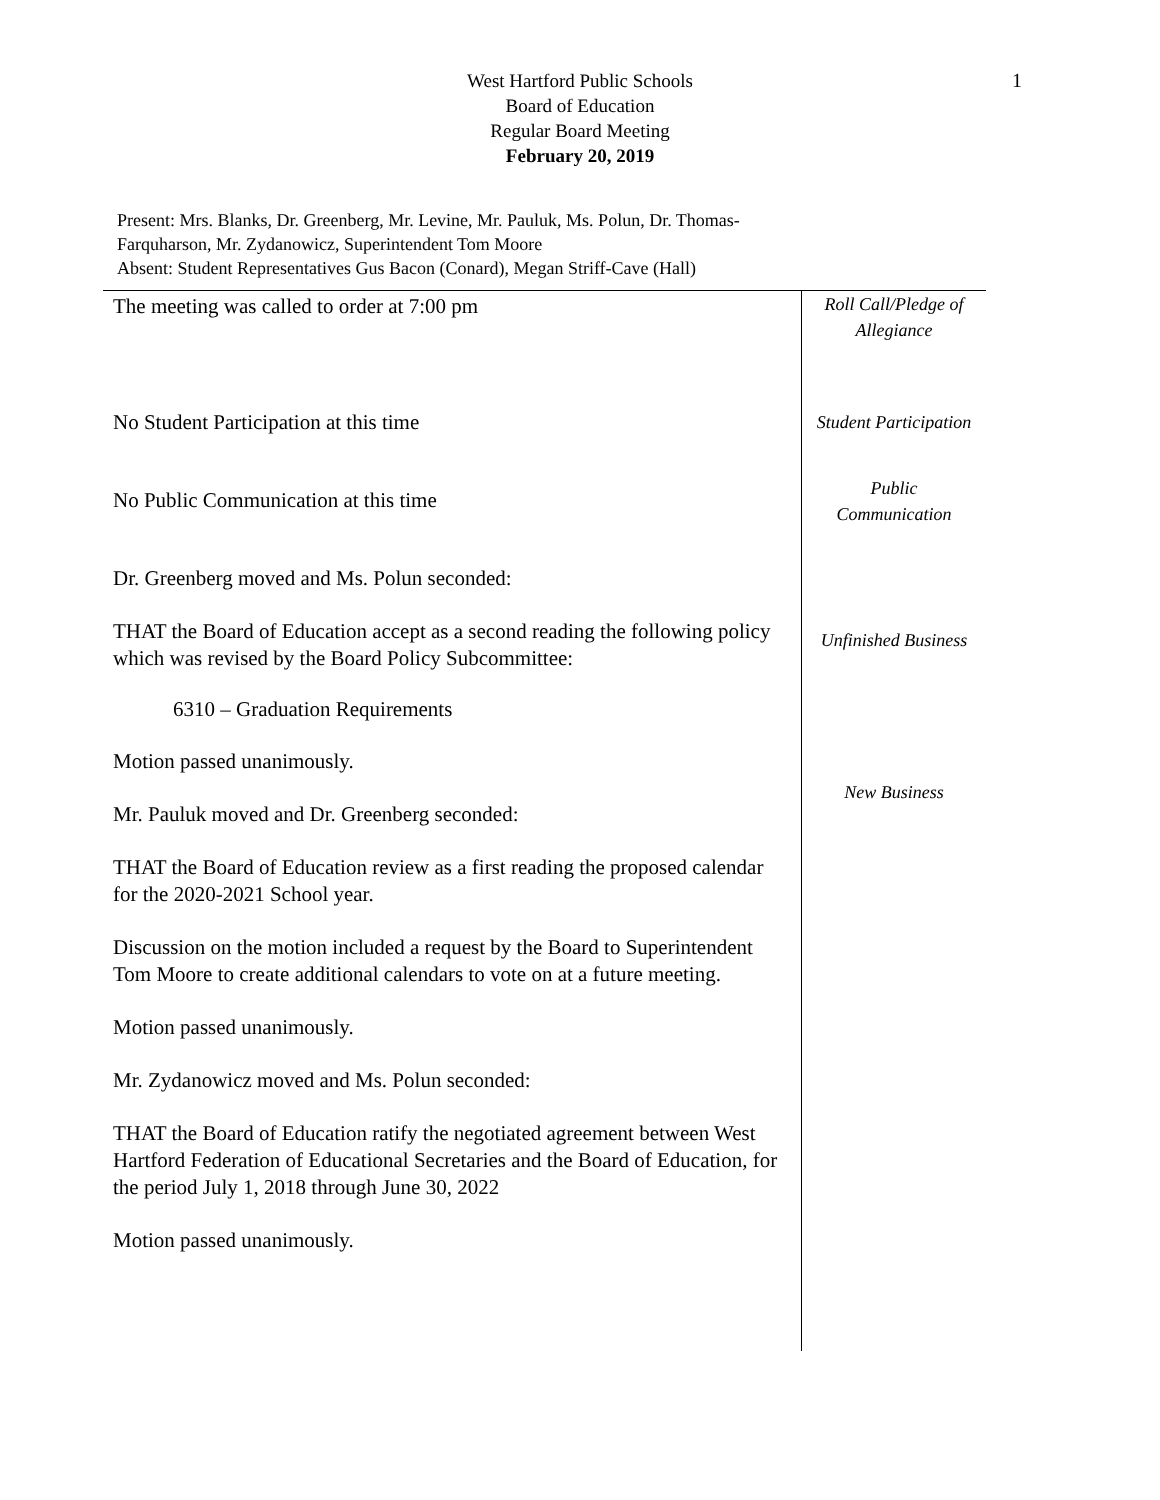1
West Hartford Public Schools
Board of Education
Regular Board Meeting
February 20, 2019
Present: Mrs. Blanks, Dr. Greenberg, Mr. Levine, Mr. Pauluk, Ms. Polun, Dr. Thomas-
Farquharson, Mr. Zydanowicz, Superintendent Tom Moore
Absent: Student Representatives Gus Bacon (Conard), Megan Striff-Cave (Hall)
The meeting was called to order at 7:00 pm
No Student Participation at this time
No Public Communication at this time
Dr. Greenberg moved and Ms. Polun seconded:
THAT the Board of Education accept as a second reading the following policy which was revised by the Board Policy Subcommittee:
6310 – Graduation Requirements
Motion passed unanimously.
Mr. Pauluk moved and Dr. Greenberg seconded:
THAT the Board of Education review as a first reading the proposed calendar for the 2020-2021 School year.
Discussion on the motion included a request by the Board to Superintendent Tom Moore to create additional calendars to vote on at a future meeting.
Motion passed unanimously.
Mr. Zydanowicz moved and Ms. Polun seconded:
THAT the Board of Education ratify the negotiated agreement between West Hartford Federation of Educational Secretaries and the Board of Education, for the period July 1, 2018 through June 30, 2022
Motion passed unanimously.
Roll Call/Pledge of
Allegiance
Student Participation
Public
Communication
Unfinished Business
New Business